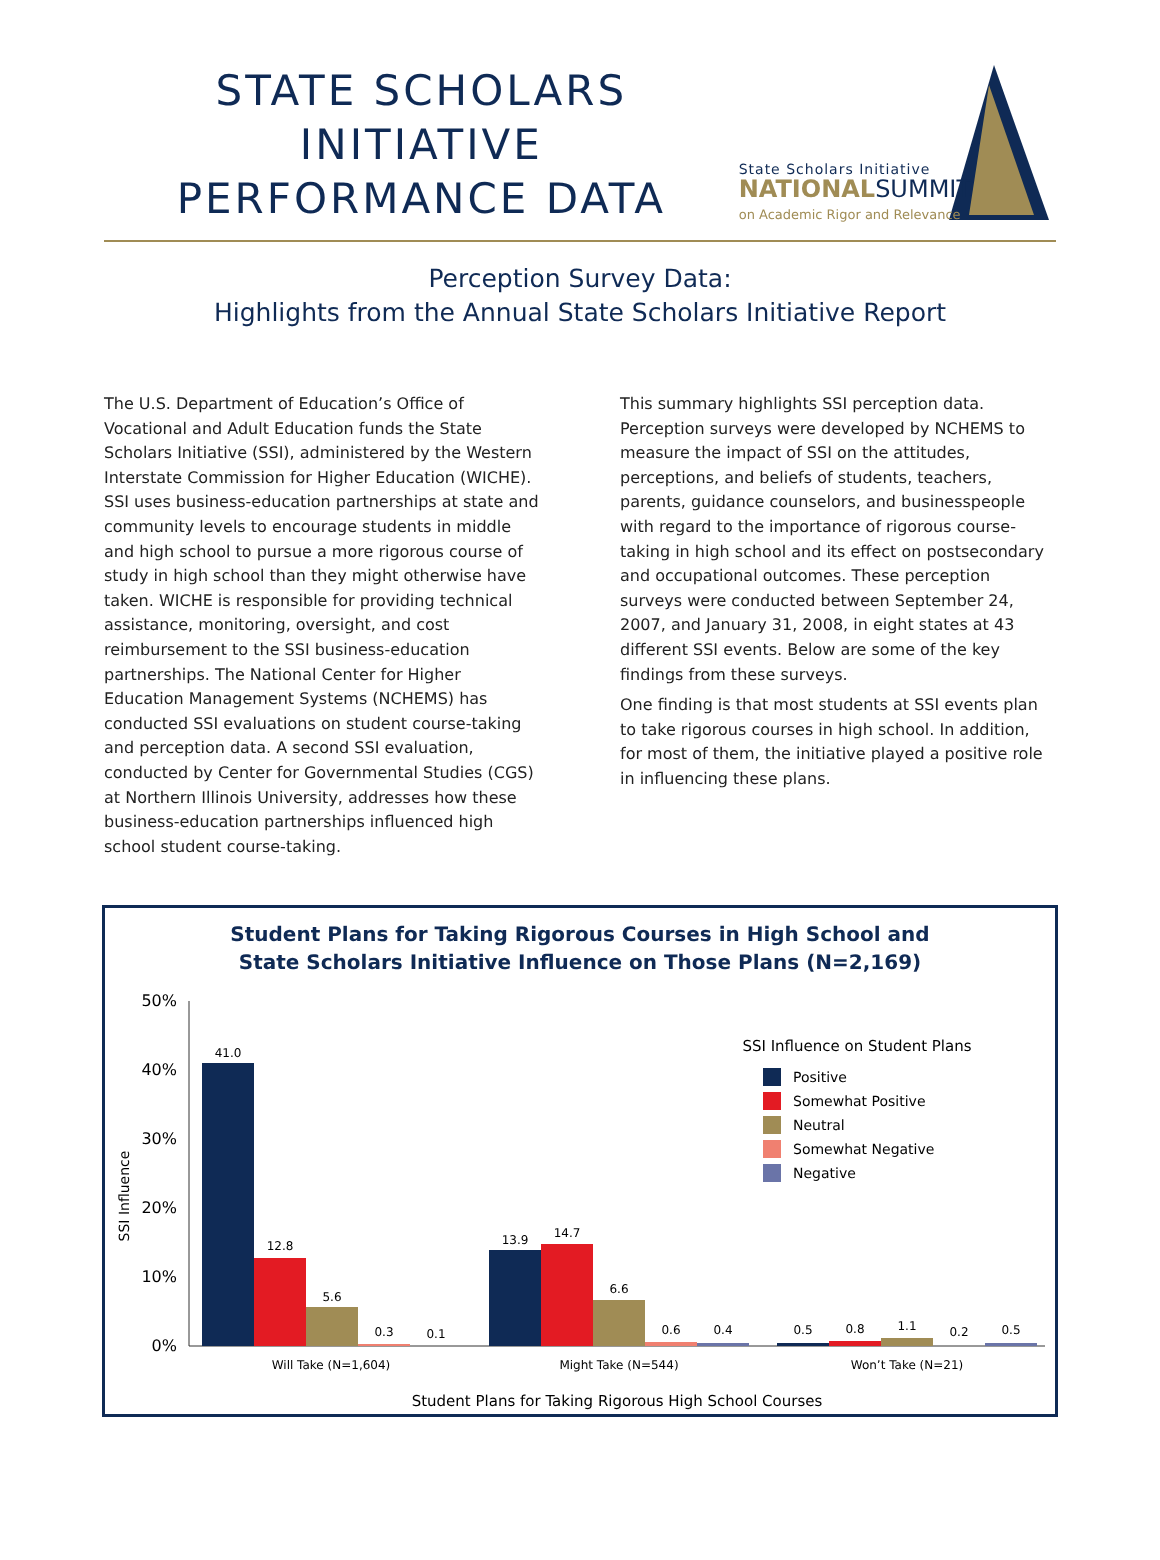STATE SCHOLARS
INITIATIVE
PERFORMANCE DATA
State Scholars Initiative
NATIONALSUMMIT
on Academic Rigor and Relevance
Perception Survey Data:
Highlights from the Annual State Scholars Initiative Report
The U.S. Department of Education’s Office of Vocational and Adult Education funds the State Scholars Initiative (SSI), administered by the Western Interstate Commission for Higher Education (WICHE). SSI uses business-education partnerships at state and community levels to encourage students in middle and high school to pursue a more rigorous course of study in high school than they might otherwise have taken. WICHE is responsible for providing technical assistance, monitoring, oversight, and cost reimbursement to the SSI business-education partnerships. The National Center for Higher Education Management Systems (NCHEMS) has conducted SSI evaluations on student course-taking and perception data. A second SSI evaluation, conducted by Center for Governmental Studies (CGS) at Northern Illinois University, addresses how these business-education partnerships influenced high school student course-taking.
This summary highlights SSI perception data. Perception surveys were developed by NCHEMS to measure the impact of SSI on the attitudes, perceptions, and beliefs of students, teachers, parents, guidance counselors, and businesspeople with regard to the importance of rigorous course-taking in high school and its effect on postsecondary and occupational outcomes. These perception surveys were conducted between September 24, 2007, and January 31, 2008, in eight states at 43 different SSI events. Below are some of the key findings from these surveys.
One finding is that most students at SSI events plan to take rigorous courses in high school. In addition, for most of them, the initiative played a positive role in influencing these plans.
Student Plans for Taking Rigorous Courses in High School and
State Scholars Initiative Influence on Those Plans (N=2,169)
50%
40%
30%
20%
10%
0%
SSI Influence
41.0
12.8
5.6
0.3
0.1
13.9
14.7
6.6
0.6
0.4
0.5
0.8
1.1
0.2
0.5
Will Take (N=1,604)
Might Take (N=544)
Won’t Take (N=21)
SSI Influence on Student Plans
Positive
Somewhat Positive
Neutral
Somewhat Negative
Negative
Student Plans for Taking Rigorous High School Courses